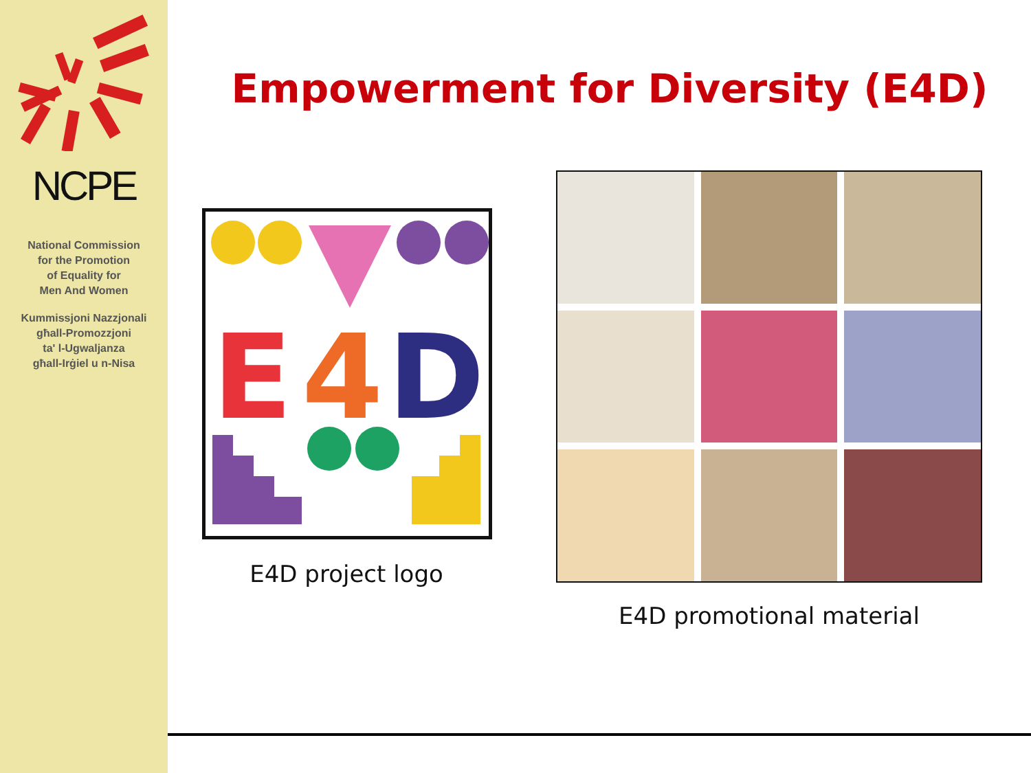NCPE
National Commission
for the Promotion
of Equality for
Men And Women
Kummissjoni Nazzjonali
għall-Promozzjoni
ta' l-Ugwaljanza
għall-Irġiel u n-Nisa
Empowerment for Diversity (E4D)
E
4
D
E4D project logo
E4D promotional material